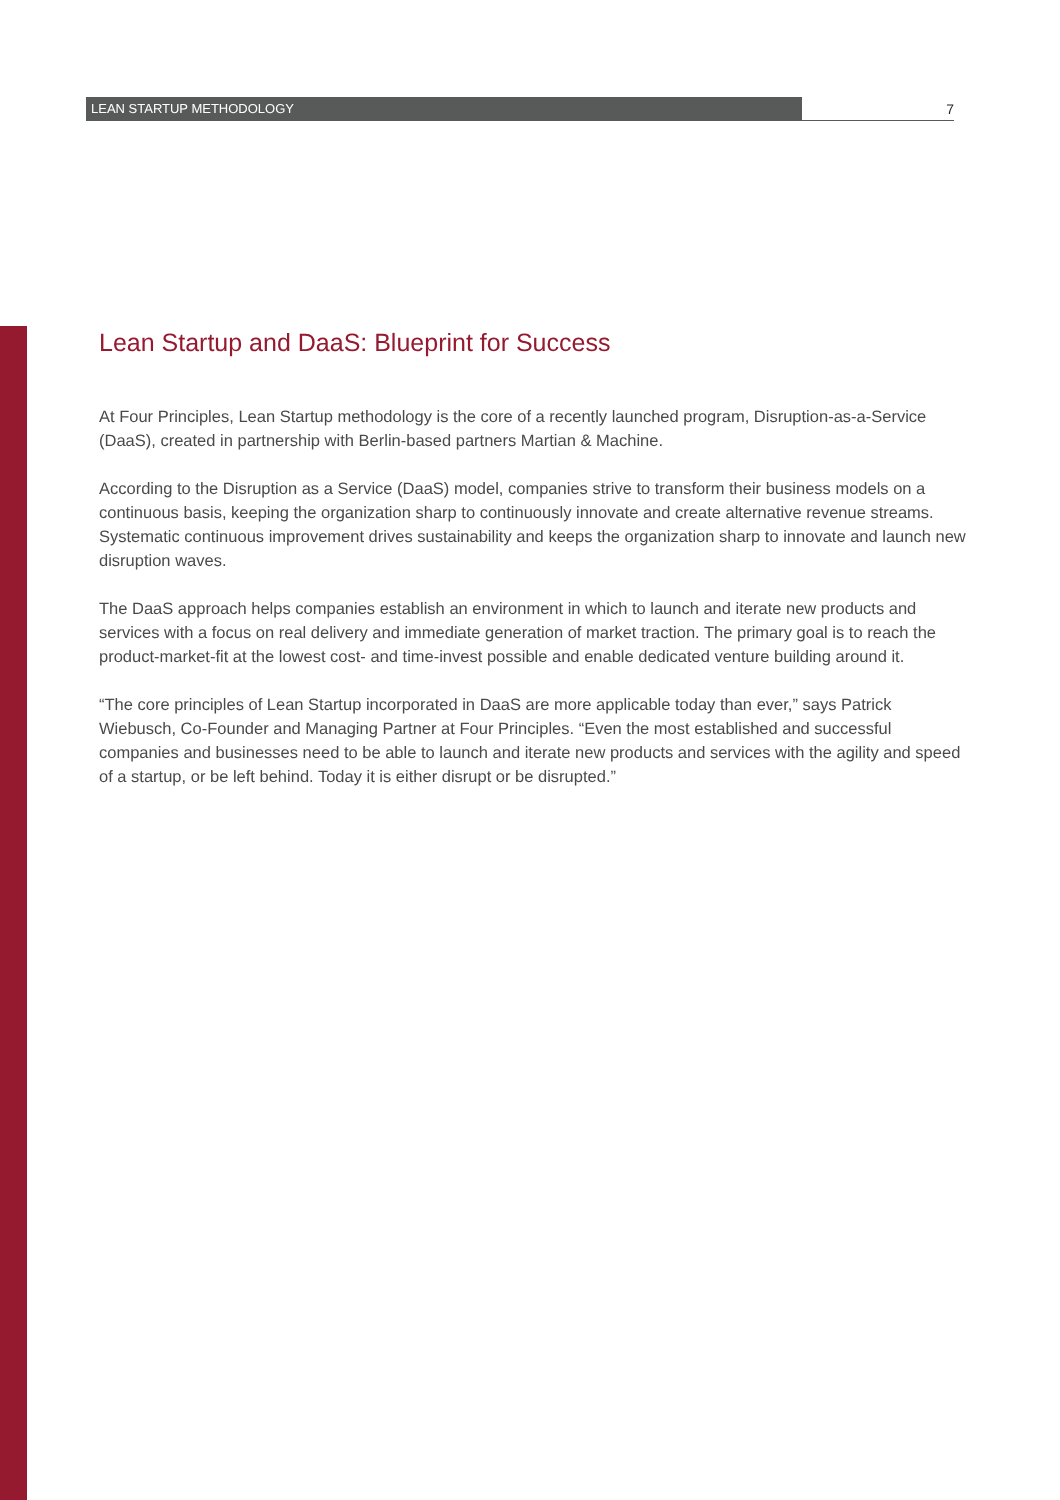LEAN STARTUP METHODOLOGY 7
Lean Startup and DaaS: Blueprint for Success
At Four Principles, Lean Startup methodology is the core of a recently launched program, Disruption-as-a-Service (DaaS), created in partnership with Berlin-based partners Martian & Machine.
According to the Disruption as a Service (DaaS) model, companies strive to transform their business models on a continuous basis, keeping the organization sharp to continuously innovate and create alternative revenue streams. Systematic continuous improvement drives sustainability and keeps the organization sharp to innovate and launch new disruption waves.
The DaaS approach helps companies establish an environment in which to launch and iterate new products and services with a focus on real delivery and immediate generation of market traction. The primary goal is to reach the product-market-fit at the lowest cost- and time-invest possible and enable dedicated venture building around it.
“The core principles of Lean Startup incorporated in DaaS are more applicable today than ever,” says Patrick Wiebusch, Co-Founder and Managing Partner at Four Principles. “Even the most established and successful companies and businesses need to be able to launch and iterate new products and services with the agility and speed of a startup, or be left behind. Today it is either disrupt or be disrupted.”